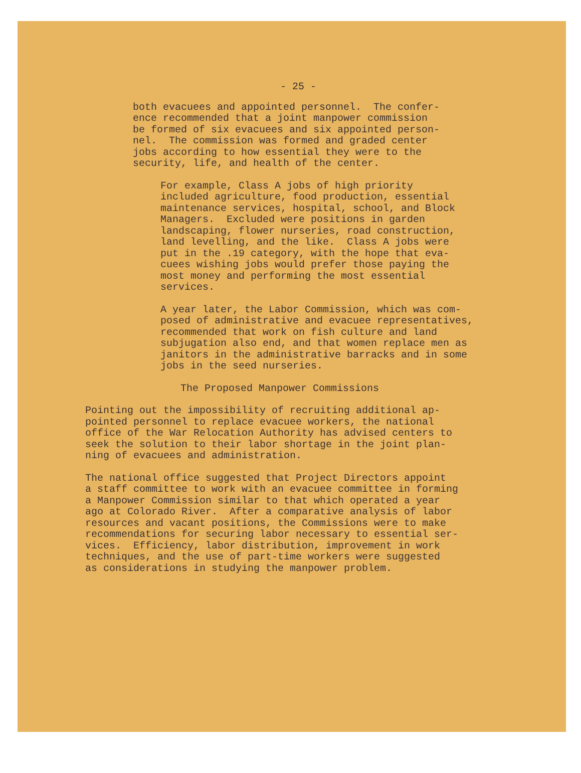- 25 -
both evacuees and appointed personnel. The confer- ence recommended that a joint manpower commission be formed of six evacuees and six appointed person- nel. The commission was formed and graded center jobs according to how essential they were to the security, life, and health of the center.
For example, Class A jobs of high priority included agriculture, food production, essential maintenance services, hospital, school, and Block Managers. Excluded were positions in garden landscaping, flower nurseries, road construction, land levelling, and the like. Class A jobs were put in the .19 category, with the hope that eva- cuees wishing jobs would prefer those paying the most money and performing the most essential services.
A year later, the Labor Commission, which was com- posed of administrative and evacuee representatives, recommended that work on fish culture and land subjugation also end, and that women replace men as janitors in the administrative barracks and in some jobs in the seed nurseries.
The Proposed Manpower Commissions
Pointing out the impossibility of recruiting additional ap- pointed personnel to replace evacuee workers, the national office of the War Relocation Authority has advised centers to seek the solution to their labor shortage in the joint plan- ning of evacuees and administration.
The national office suggested that Project Directors appoint a staff committee to work with an evacuee committee in forming a Manpower Commission similar to that which operated a year ago at Colorado River. After a comparative analysis of labor resources and vacant positions, the Commissions were to make recommendations for securing labor necessary to essential ser- vices. Efficiency, labor distribution, improvement in work techniques, and the use of part-time workers were suggested as considerations in studying the manpower problem.